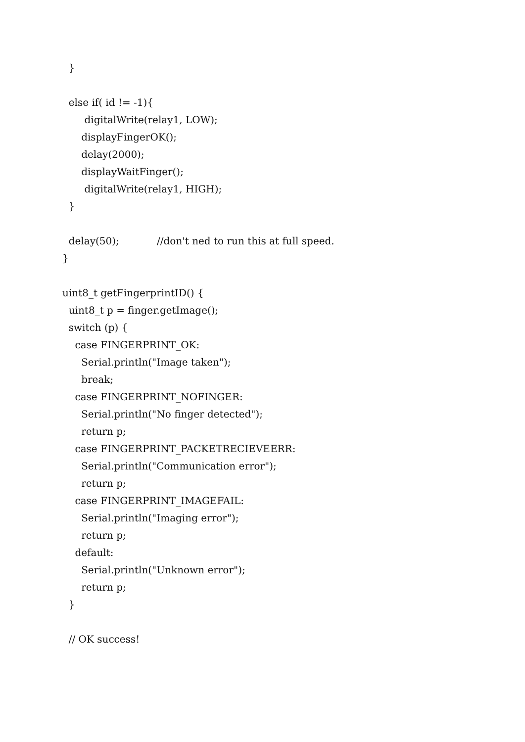} else if( id != -1){ digitalWrite(relay1, LOW); displayFingerOK(); delay(2000); displayWaitFinger(); digitalWrite(relay1, HIGH); } delay(50); //don't ned to run this at full speed. } uint8_t getFingerprintID() { uint8_t p = finger.getImage(); switch (p) { case FINGERPRINT_OK: Serial.println("Image taken"); break; case FINGERPRINT_NOFINGER: Serial.println("No finger detected"); return p; case FINGERPRINT_PACKETRECIEVEERR: Serial.println("Communication error"); return p; case FINGERPRINT_IMAGEFAIL: Serial.println("Imaging error"); return p; default: Serial.println("Unknown error"); return p; } // OK success!